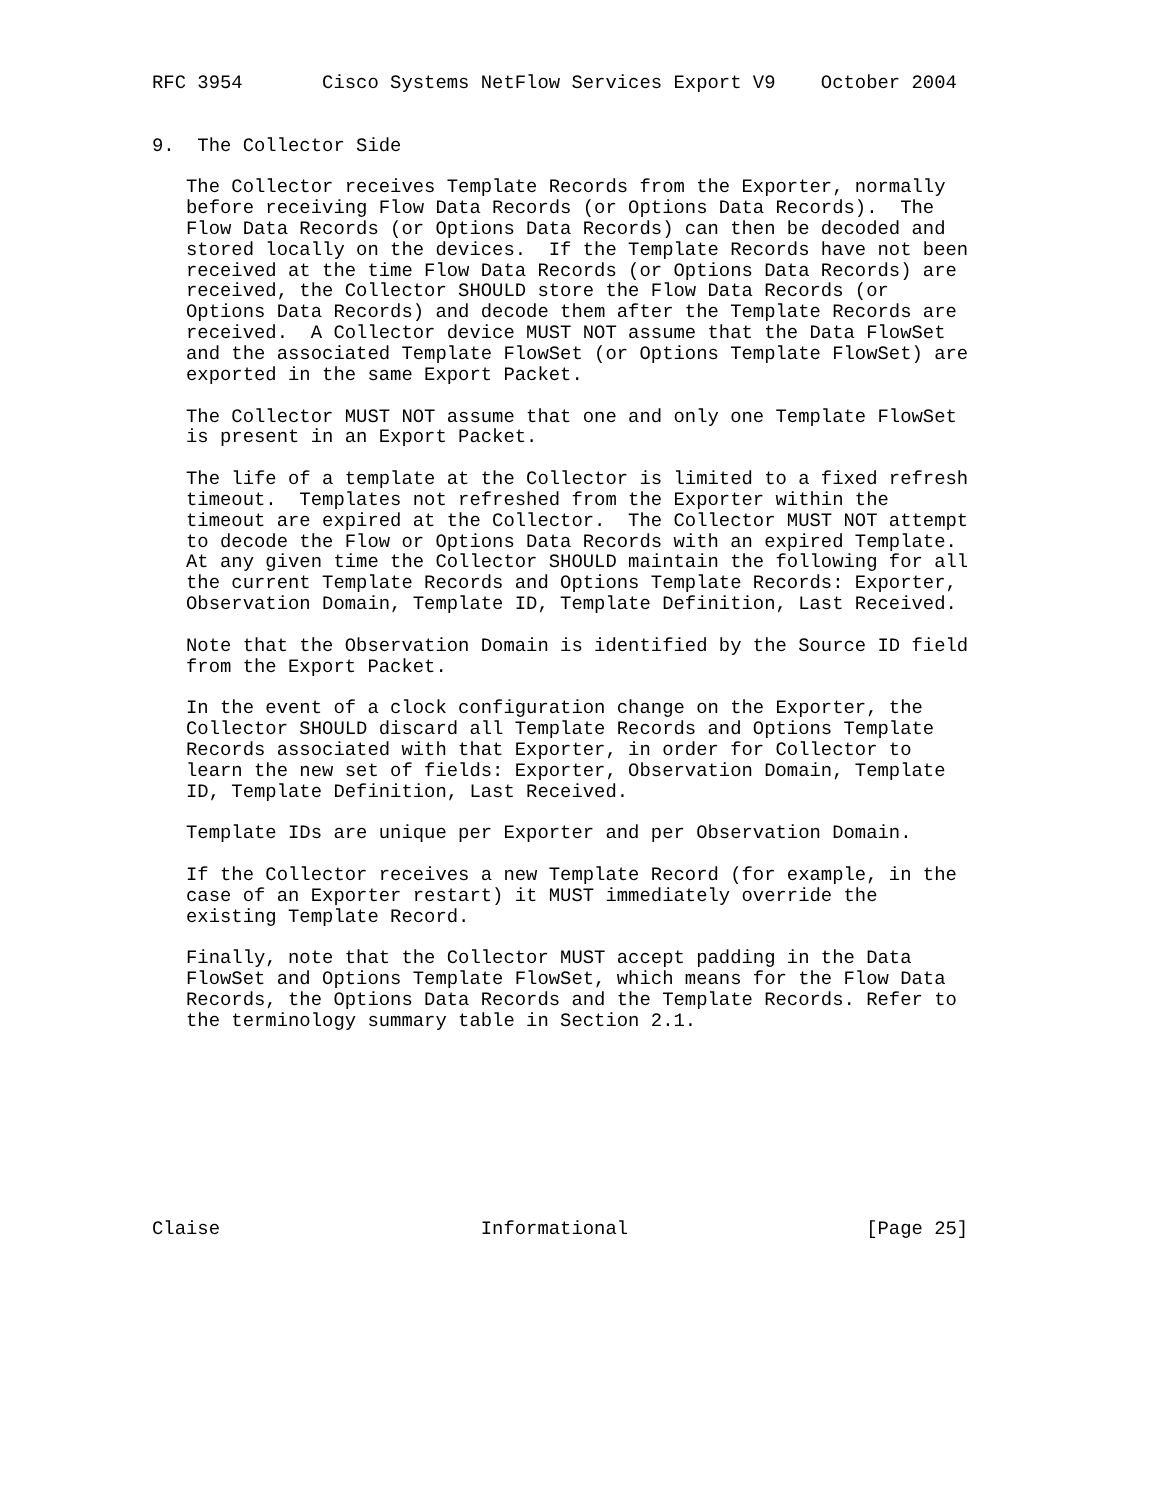RFC 3954       Cisco Systems NetFlow Services Export V9    October 2004


9.  The Collector Side

   The Collector receives Template Records from the Exporter, normally
   before receiving Flow Data Records (or Options Data Records).  The
   Flow Data Records (or Options Data Records) can then be decoded and
   stored locally on the devices.  If the Template Records have not been
   received at the time Flow Data Records (or Options Data Records) are
   received, the Collector SHOULD store the Flow Data Records (or
   Options Data Records) and decode them after the Template Records are
   received.  A Collector device MUST NOT assume that the Data FlowSet
   and the associated Template FlowSet (or Options Template FlowSet) are
   exported in the same Export Packet.

   The Collector MUST NOT assume that one and only one Template FlowSet
   is present in an Export Packet.

   The life of a template at the Collector is limited to a fixed refresh
   timeout.  Templates not refreshed from the Exporter within the
   timeout are expired at the Collector.  The Collector MUST NOT attempt
   to decode the Flow or Options Data Records with an expired Template.
   At any given time the Collector SHOULD maintain the following for all
   the current Template Records and Options Template Records: Exporter,
   Observation Domain, Template ID, Template Definition, Last Received.

   Note that the Observation Domain is identified by the Source ID field
   from the Export Packet.

   In the event of a clock configuration change on the Exporter, the
   Collector SHOULD discard all Template Records and Options Template
   Records associated with that Exporter, in order for Collector to
   learn the new set of fields: Exporter, Observation Domain, Template
   ID, Template Definition, Last Received.

   Template IDs are unique per Exporter and per Observation Domain.

   If the Collector receives a new Template Record (for example, in the
   case of an Exporter restart) it MUST immediately override the
   existing Template Record.

   Finally, note that the Collector MUST accept padding in the Data
   FlowSet and Options Template FlowSet, which means for the Flow Data
   Records, the Options Data Records and the Template Records. Refer to
   the terminology summary table in Section 2.1.









Claise                       Informational                     [Page 25]